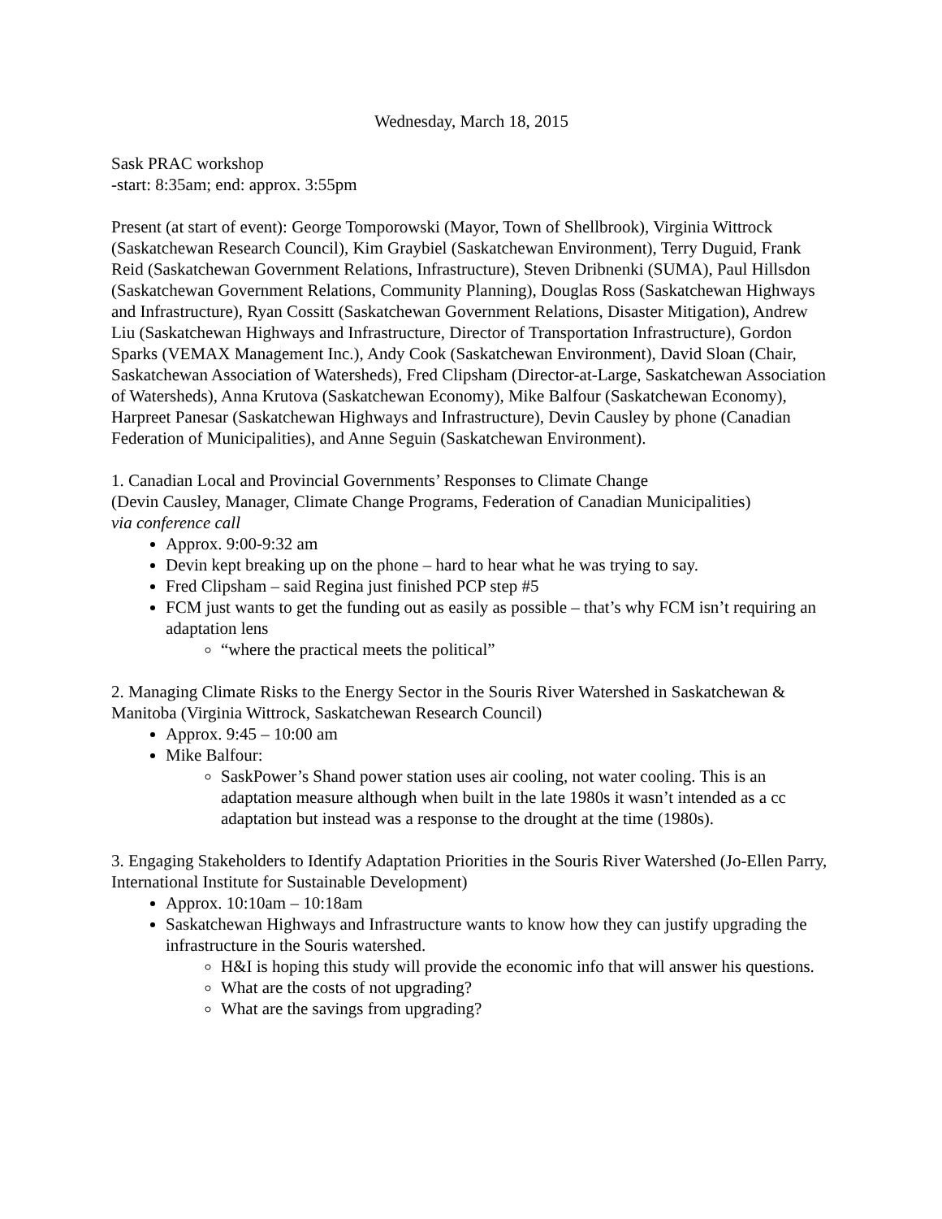Wednesday, March 18, 2015
Sask PRAC workshop
-start: 8:35am; end: approx. 3:55pm
Present (at start of event): George Tomporowski (Mayor, Town of Shellbrook), Virginia Wittrock (Saskatchewan Research Council), Kim Graybiel (Saskatchewan Environment), Terry Duguid, Frank Reid (Saskatchewan Government Relations, Infrastructure), Steven Dribnenki (SUMA), Paul Hillsdon (Saskatchewan Government Relations, Community Planning), Douglas Ross (Saskatchewan Highways and Infrastructure), Ryan Cossitt (Saskatchewan Government Relations, Disaster Mitigation), Andrew Liu (Saskatchewan Highways and Infrastructure, Director of Transportation Infrastructure), Gordon Sparks (VEMAX Management Inc.), Andy Cook (Saskatchewan Environment), David Sloan (Chair, Saskatchewan Association of Watersheds), Fred Clipsham (Director-at-Large, Saskatchewan Association of Watersheds), Anna Krutova (Saskatchewan Economy), Mike Balfour (Saskatchewan Economy), Harpreet Panesar (Saskatchewan Highways and Infrastructure), Devin Causley by phone (Canadian Federation of Municipalities), and Anne Seguin (Saskatchewan Environment).
1. Canadian Local and Provincial Governments’ Responses to Climate Change
(Devin Causley, Manager, Climate Change Programs, Federation of Canadian Municipalities)
via conference call
Approx. 9:00-9:32 am
Devin kept breaking up on the phone – hard to hear what he was trying to say.
Fred Clipsham – said Regina just finished PCP step #5
FCM just wants to get the funding out as easily as possible – that’s why FCM isn’t requiring an adaptation lens
“where the practical meets the political”
2. Managing Climate Risks to the Energy Sector in the Souris River Watershed in Saskatchewan & Manitoba (Virginia Wittrock, Saskatchewan Research Council)
Approx. 9:45 – 10:00 am
Mike Balfour:
SaskPower’s Shand power station uses air cooling, not water cooling. This is an adaptation measure although when built in the late 1980s it wasn’t intended as a cc adaptation but instead was a response to the drought at the time (1980s).
3. Engaging Stakeholders to Identify Adaptation Priorities in the Souris River Watershed (Jo-Ellen Parry, International Institute for Sustainable Development)
Approx. 10:10am – 10:18am
Saskatchewan Highways and Infrastructure wants to know how they can justify upgrading the infrastructure in the Souris watershed.
H&I is hoping this study will provide the economic info that will answer his questions.
What are the costs of not upgrading?
What are the savings from upgrading?